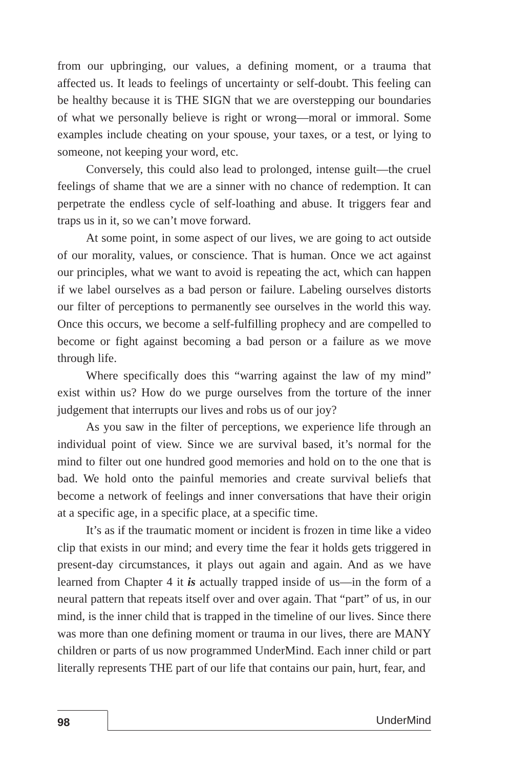from our upbringing, our values, a defining moment, or a trauma that affected us. It leads to feelings of uncertainty or self-doubt. This feeling can be healthy because it is THE SIGN that we are overstepping our boundaries of what we personally believe is right or wrong—moral or immoral. Some examples include cheating on your spouse, your taxes, or a test, or lying to someone, not keeping your word, etc.
Conversely, this could also lead to prolonged, intense guilt—the cruel feelings of shame that we are a sinner with no chance of redemption. It can perpetrate the endless cycle of self-loathing and abuse. It triggers fear and traps us in it, so we can’t move forward.
At some point, in some aspect of our lives, we are going to act outside of our morality, values, or conscience. That is human. Once we act against our principles, what we want to avoid is repeating the act, which can happen if we label ourselves as a bad person or failure. Labeling ourselves distorts our filter of perceptions to permanently see ourselves in the world this way. Once this occurs, we become a self-fulfilling prophecy and are compelled to become or fight against becoming a bad person or a failure as we move through life.
Where specifically does this “warring against the law of my mind” exist within us? How do we purge ourselves from the torture of the inner judgement that interrupts our lives and robs us of our joy?
As you saw in the filter of perceptions, we experience life through an individual point of view. Since we are survival based, it’s normal for the mind to filter out one hundred good memories and hold on to the one that is bad. We hold onto the painful memories and create survival beliefs that become a network of feelings and inner conversations that have their origin at a specific age, in a specific place, at a specific time.
It’s as if the traumatic moment or incident is frozen in time like a video clip that exists in our mind; and every time the fear it holds gets triggered in present-day circumstances, it plays out again and again. And as we have learned from Chapter 4 it is actually trapped inside of us—in the form of a neural pattern that repeats itself over and over again. That “part” of us, in our mind, is the inner child that is trapped in the timeline of our lives. Since there was more than one defining moment or trauma in our lives, there are MANY children or parts of us now programmed UnderMind. Each inner child or part literally represents THE part of our life that contains our pain, hurt, fear, and
98
UnderMind